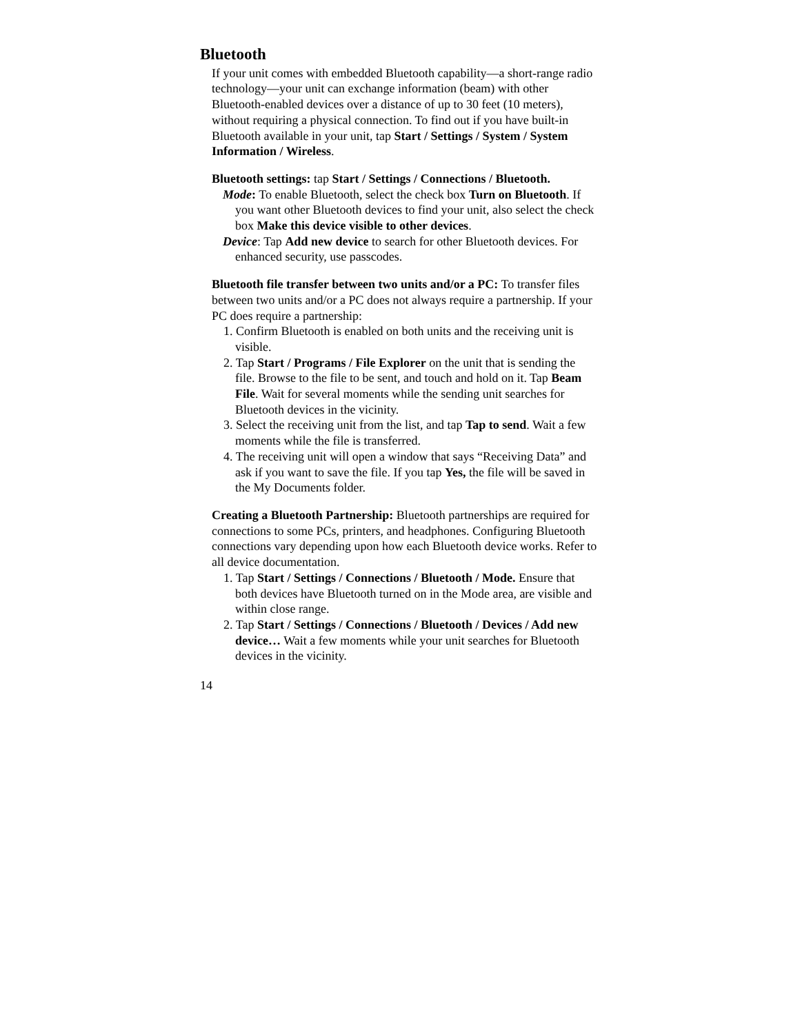Bluetooth
If your unit comes with embedded Bluetooth capability—a short-range radio technology—your unit can exchange information (beam) with other Bluetooth-enabled devices over a distance of up to 30 feet (10 meters), without requiring a physical connection. To find out if you have built-in Bluetooth available in your unit, tap Start / Settings / System / System Information / Wireless.
Bluetooth settings: tap Start / Settings / Connections / Bluetooth.
Mode: To enable Bluetooth, select the check box Turn on Bluetooth. If you want other Bluetooth devices to find your unit, also select the check box Make this device visible to other devices.
Device: Tap Add new device to search for other Bluetooth devices. For enhanced security, use passcodes.
Bluetooth file transfer between two units and/or a PC: To transfer files between two units and/or a PC does not always require a partnership. If your PC does require a partnership:
1. Confirm Bluetooth is enabled on both units and the receiving unit is visible.
2. Tap Start / Programs / File Explorer on the unit that is sending the file. Browse to the file to be sent, and touch and hold on it. Tap Beam File. Wait for several moments while the sending unit searches for Bluetooth devices in the vicinity.
3. Select the receiving unit from the list, and tap Tap to send. Wait a few moments while the file is transferred.
4. The receiving unit will open a window that says “Receiving Data” and ask if you want to save the file. If you tap Yes, the file will be saved in the My Documents folder.
Creating a Bluetooth Partnership: Bluetooth partnerships are required for connections to some PCs, printers, and headphones. Configuring Bluetooth connections vary depending upon how each Bluetooth device works. Refer to all device documentation.
1. Tap Start / Settings / Connections / Bluetooth / Mode. Ensure that both devices have Bluetooth turned on in the Mode area, are visible and within close range.
2. Tap Start / Settings / Connections / Bluetooth / Devices / Add new device… Wait a few moments while your unit searches for Bluetooth devices in the vicinity.
14